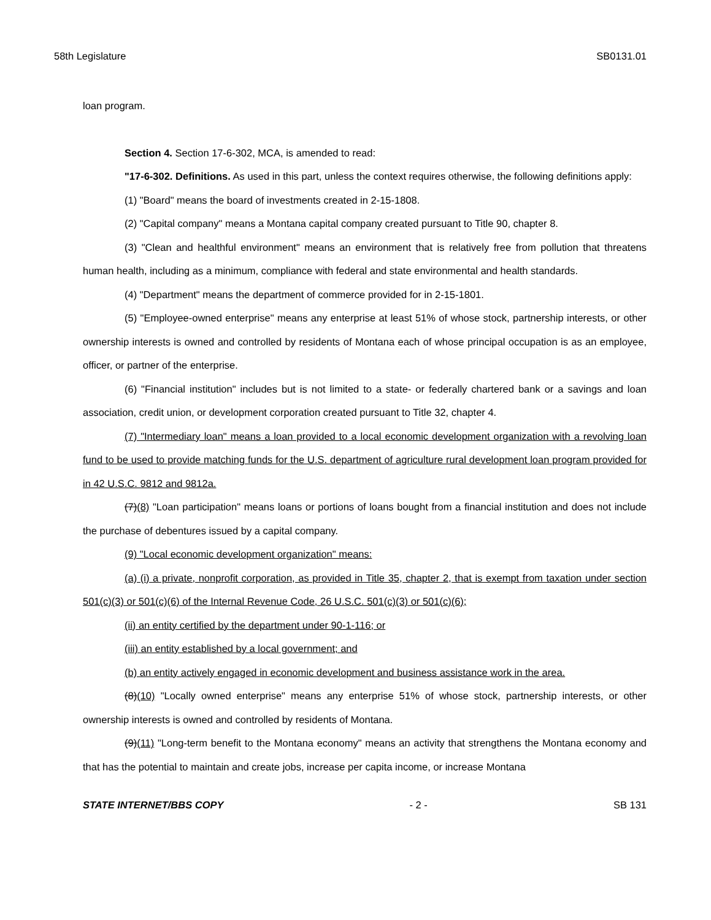58th Legislature SB0131.01
loan program.
Section 4. Section 17-6-302, MCA, is amended to read:
"17-6-302. Definitions. As used in this part, unless the context requires otherwise, the following definitions apply:
(1) "Board" means the board of investments created in 2-15-1808.
(2) "Capital company" means a Montana capital company created pursuant to Title 90, chapter 8.
(3) "Clean and healthful environment" means an environment that is relatively free from pollution that threatens human health, including as a minimum, compliance with federal and state environmental and health standards.
(4) "Department" means the department of commerce provided for in 2-15-1801.
(5) "Employee-owned enterprise" means any enterprise at least 51% of whose stock, partnership interests, or other ownership interests is owned and controlled by residents of Montana each of whose principal occupation is as an employee, officer, or partner of the enterprise.
(6) "Financial institution" includes but is not limited to a state- or federally chartered bank or a savings and loan association, credit union, or development corporation created pursuant to Title 32, chapter 4.
(7) "Intermediary loan" means a loan provided to a local economic development organization with a revolving loan fund to be used to provide matching funds for the U.S. department of agriculture rural development loan program provided for in 42 U.S.C. 9812 and 9812a.
(7)(8) "Loan participation" means loans or portions of loans bought from a financial institution and does not include the purchase of debentures issued by a capital company.
(9) "Local economic development organization" means:
(a) (i) a private, nonprofit corporation, as provided in Title 35, chapter 2, that is exempt from taxation under section 501(c)(3) or 501(c)(6) of the Internal Revenue Code, 26 U.S.C. 501(c)(3) or 501(c)(6);
(ii) an entity certified by the department under 90-1-116; or
(iii) an entity established by a local government; and
(b) an entity actively engaged in economic development and business assistance work in the area.
(8)(10) "Locally owned enterprise" means any enterprise 51% of whose stock, partnership interests, or other ownership interests is owned and controlled by residents of Montana.
(9)(11) "Long-term benefit to the Montana economy" means an activity that strengthens the Montana economy and that has the potential to maintain and create jobs, increase per capita income, or increase Montana
STATE INTERNET/BBS COPY - 2 - SB 131